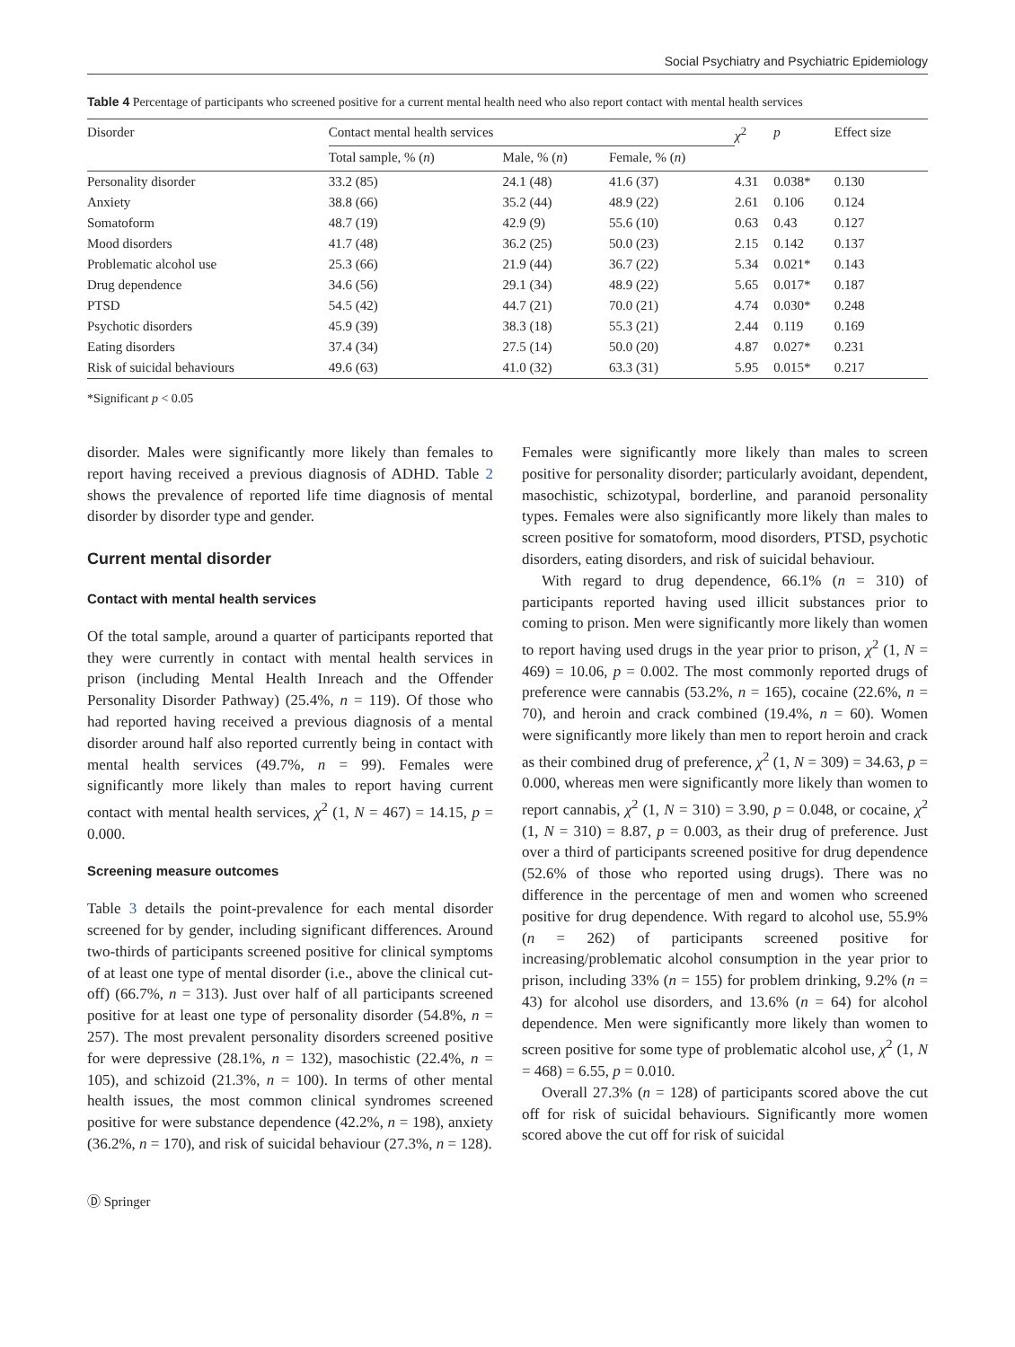Social Psychiatry and Psychiatric Epidemiology
Table 4 Percentage of participants who screened positive for a current mental health need who also report contact with mental health services
| Disorder | Contact mental health services | | | χ<sup>2</sup> | p | Effect size |
| --- | --- | --- | --- | --- | --- | --- |
| | Total sample, % ( n ) | Male, % ( n ) | Female, % ( n ) | | | |
| Personality disorder | 33.2 (85) | 24.1 (48) | 41.6 (37) | 4.31 | 0.038* | 0.130 |
| Anxiety | 38.8 (66) | 35.2 (44) | 48.9 (22) | 2.61 | 0.106 | 0.124 |
| Somatoform | 48.7 (19) | 42.9 (9) | 55.6 (10) | 0.63 | 0.43 | 0.127 |
| Mood disorders | 41.7 (48) | 36.2 (25) | 50.0 (23) | 2.15 | 0.142 | 0.137 |
| Problematic alcohol use | 25.3 (66) | 21.9 (44) | 36.7 (22) | 5.34 | 0.021* | 0.143 |
| Drug dependence | 34.6 (56) | 29.1 (34) | 48.9 (22) | 5.65 | 0.017* | 0.187 |
| PTSD | 54.5 (42) | 44.7 (21) | 70.0 (21) | 4.74 | 0.030* | 0.248 |
| Psychotic disorders | 45.9 (39) | 38.3 (18) | 55.3 (21) | 2.44 | 0.119 | 0.169 |
| Eating disorders | 37.4 (34) | 27.5 (14) | 50.0 (20) | 4.87 | 0.027* | 0.231 |
| Risk of suicidal behaviours | 49.6 (63) | 41.0 (32) | 63.3 (31) | 5.95 | 0.015* | 0.217 |
*Significant p < 0.05
disorder. Males were significantly more likely than females to report having received a previous diagnosis of ADHD. Table 2 shows the prevalence of reported life time diagnosis of mental disorder by disorder type and gender.
Current mental disorder
Contact with mental health services
Of the total sample, around a quarter of participants reported that they were currently in contact with mental health services in prison (including Mental Health Inreach and the Offender Personality Disorder Pathway) (25.4%, n = 119). Of those who had reported having received a previous diagnosis of a mental disorder around half also reported currently being in contact with mental health services (49.7%, n = 99). Females were significantly more likely than males to report having current contact with mental health services, χ<sup>2</sup> (1, N = 467) = 14.15, p = 0.000.
Screening measure outcomes
Table 3 details the point-prevalence for each mental disorder screened for by gender, including significant differences. Around two-thirds of participants screened positive for clinical symptoms of at least one type of mental disorder (i.e., above the clinical cut-off) (66.7%, n = 313). Just over half of all participants screened positive for at least one type of personality disorder (54.8%, n = 257). The most prevalent personality disorders screened positive for were depressive (28.1%, n = 132), masochistic (22.4%, n = 105), and schizoid (21.3%, n = 100). In terms of other mental health issues, the most common clinical syndromes screened positive for were substance dependence (42.2%, n = 198), anxiety (36.2%, n = 170), and risk of suicidal behaviour (27.3%, n = 128).
Females were significantly more likely than males to screen positive for personality disorder; particularly avoidant, dependent, masochistic, schizotypal, borderline, and paranoid personality types. Females were also significantly more likely than males to screen positive for somatoform, mood disorders, PTSD, psychotic disorders, eating disorders, and risk of suicidal behaviour.
With regard to drug dependence, 66.1% (n = 310) of participants reported having used illicit substances prior to coming to prison. Men were significantly more likely than women to report having used drugs in the year prior to prison, χ<sup>2</sup> (1, N = 469) = 10.06, p = 0.002. The most commonly reported drugs of preference were cannabis (53.2%, n = 165), cocaine (22.6%, n = 70), and heroin and crack combined (19.4%, n = 60). Women were significantly more likely than men to report heroin and crack as their combined drug of preference, χ<sup>2</sup> (1, N = 309) = 34.63, p = 0.000, whereas men were significantly more likely than women to report cannabis, χ<sup>2</sup> (1, N = 310) = 3.90, p = 0.048, or cocaine, χ<sup>2</sup> (1, N = 310) = 8.87, p = 0.003, as their drug of preference. Just over a third of participants screened positive for drug dependence (52.6% of those who reported using drugs). There was no difference in the percentage of men and women who screened positive for drug dependence. With regard to alcohol use, 55.9% (n = 262) of participants screened positive for increasing/problematic alcohol consumption in the year prior to prison, including 33% (n = 155) for problem drinking, 9.2% (n = 43) for alcohol use disorders, and 13.6% (n = 64) for alcohol dependence. Men were significantly more likely than women to screen positive for some type of problematic alcohol use, χ<sup>2</sup> (1, N = 468) = 6.55, p = 0.010.
Overall 27.3% (n = 128) of participants scored above the cut off for risk of suicidal behaviours. Significantly more women scored above the cut off for risk of suicidal
Ⓓ Springer